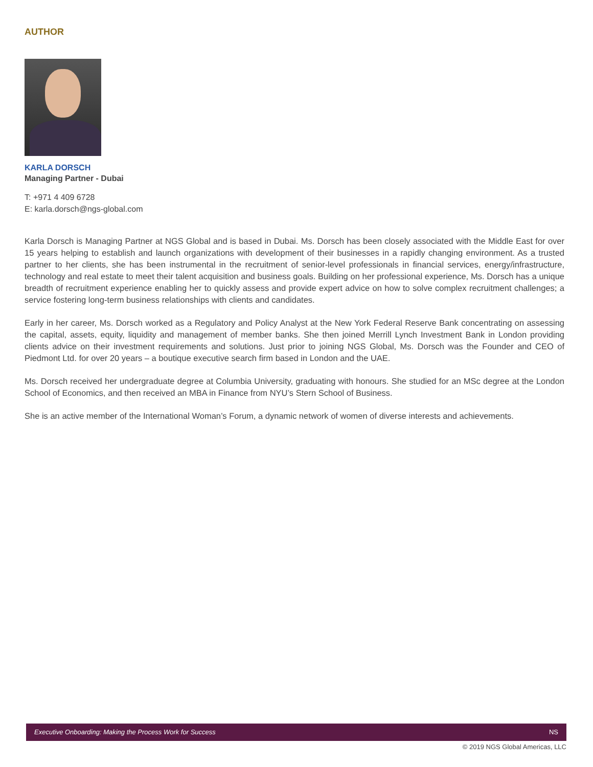AUTHOR
KARLA DORSCH
Managing Partner - Dubai
T: +971 4 409 6728
E: karla.dorsch@ngs-global.com
Karla Dorsch is Managing Partner at NGS Global and is based in Dubai. Ms. Dorsch has been closely associated with the Middle East for over 15 years helping to establish and launch organizations with development of their businesses in a rapidly changing environment. As a trusted partner to her clients, she has been instrumental in the recruitment of senior-level professionals in financial services, energy/infrastructure, technology and real estate to meet their talent acquisition and business goals. Building on her professional experience, Ms. Dorsch has a unique breadth of recruitment experience enabling her to quickly assess and provide expert advice on how to solve complex recruitment challenges; a service fostering long-term business relationships with clients and candidates.
Early in her career, Ms. Dorsch worked as a Regulatory and Policy Analyst at the New York Federal Reserve Bank concentrating on assessing the capital, assets, equity, liquidity and management of member banks. She then joined Merrill Lynch Investment Bank in London providing clients advice on their investment requirements and solutions. Just prior to joining NGS Global, Ms. Dorsch was the Founder and CEO of Piedmont Ltd. for over 20 years – a boutique executive search firm based in London and the UAE.
Ms. Dorsch received her undergraduate degree at Columbia University, graduating with honours. She studied for an MSc degree at the London School of Economics, and then received an MBA in Finance from NYU’s Stern School of Business.
She is an active member of the International Woman’s Forum, a dynamic network of women of diverse interests and achievements.
Executive Onboarding: Making the Process Work for Success NS
© 2019 NGS Global Americas, LLC